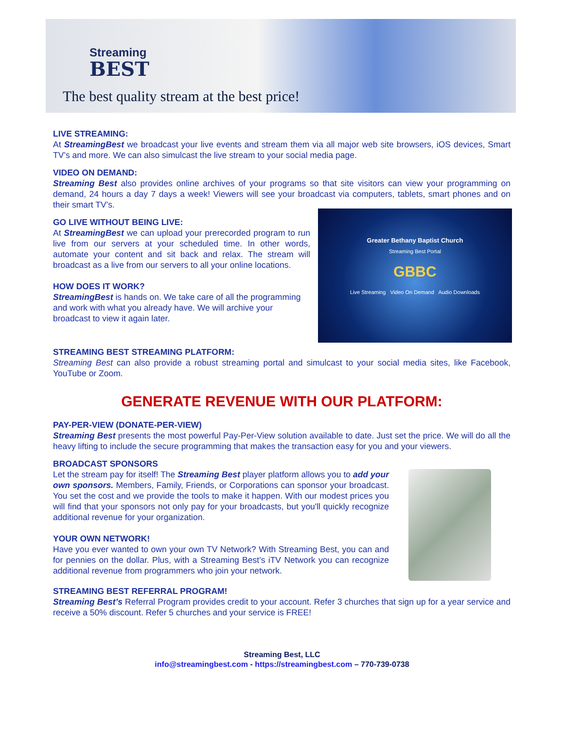Streaming
BEST
The best quality stream at the best price!
LIVE STREAMING:
At StreamingBest we broadcast your live events and stream them via all major web site browsers, iOS devices, Smart TV’s and more. We can also simulcast the live stream to your social media page.
VIDEO ON DEMAND:
Streaming Best also provides online archives of your programs so that site visitors can view your programming on demand, 24 hours a day 7 days a week! Viewers will see your broadcast via computers, tablets, smart phones and on their smart TV’s.
Greater Bethany Baptist Church
Streaming Best Portal
GBBC
Live Streaming Video On Demand Audio Downloads
GO LIVE WITHOUT BEING LIVE:
At StreamingBest we can upload your prerecorded program to run live from our servers at your scheduled time. In other words, automate your content and sit back and relax. The stream will broadcast as a live from our servers to all your online locations.
HOW DOES IT WORK?
StreamingBest is hands on. We take care of all the programming and work with what you already have. We will archive your broadcast to view it again later.
STREAMING BEST STREAMING PLATFORM:
Streaming Best can also provide a robust streaming portal and simulcast to your social media sites, like Facebook, YouTube or Zoom.
GENERATE REVENUE WITH OUR PLATFORM:
PAY-PER-VIEW (DONATE-PER-VIEW)
Streaming Best presents the most powerful Pay-Per-View solution available to date. Just set the price. We will do all the heavy lifting to include the secure programming that makes the transaction easy for you and your viewers.
BROADCAST SPONSORS
Let the stream pay for itself! The Streaming Best player platform allows you to add your own sponsors. Members, Family, Friends, or Corporations can sponsor your broadcast. You set the cost and we provide the tools to make it happen. With our modest prices you will find that your sponsors not only pay for your broadcasts, but you'll quickly recognize additional revenue for your organization.
YOUR OWN NETWORK!
Have you ever wanted to own your own TV Network? With Streaming Best, you can and for pennies on the dollar. Plus, with a Streaming Best’s iTV Network you can recognize additional revenue from programmers who join your network.
STREAMING BEST REFERRAL PROGRAM!
Streaming Best’s Referral Program provides credit to your account. Refer 3 churches that sign up for a year service and receive a 50% discount. Refer 5 churches and your service is FREE!
Streaming Best, LLC
info@streamingbest.com - https://streamingbest.com – 770-739-0738